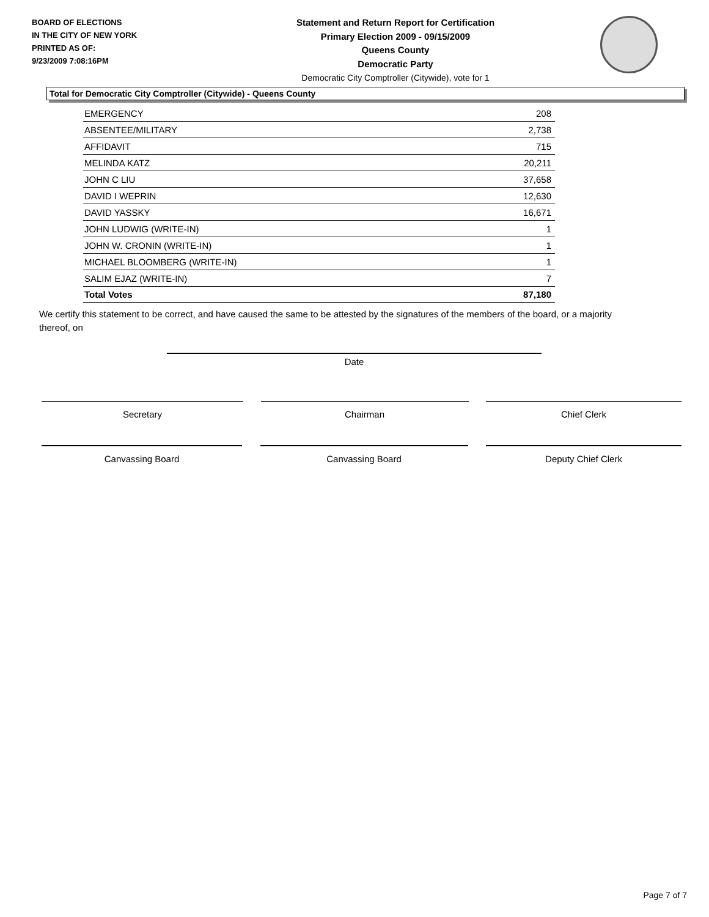BOARD OF ELECTIONS
IN THE CITY OF NEW YORK
PRINTED AS OF:
9/23/2009 7:08:16PM
Statement and Return Report for Certification
Primary Election 2009 - 09/15/2009
Queens County
Democratic Party
Democratic City Comptroller (Citywide), vote for 1
Total for Democratic City Comptroller (Citywide) - Queens County
| EMERGENCY | 208 |
| ABSENTEE/MILITARY | 2,738 |
| AFFIDAVIT | 715 |
| MELINDA KATZ | 20,211 |
| JOHN C LIU | 37,658 |
| DAVID I WEPRIN | 12,630 |
| DAVID YASSKY | 16,671 |
| JOHN LUDWIG (WRITE-IN) | 1 |
| JOHN W. CRONIN (WRITE-IN) | 1 |
| MICHAEL BLOOMBERG (WRITE-IN) | 1 |
| SALIM EJAZ (WRITE-IN) | 7 |
| Total Votes | 87,180 |
We certify this statement to be correct, and have caused the same to be attested by the signatures of the members of the board, or a majority thereof, on
Date
Secretary Chairman Chief Clerk
Canvassing Board Canvassing Board Deputy Chief Clerk
Page 7 of 7